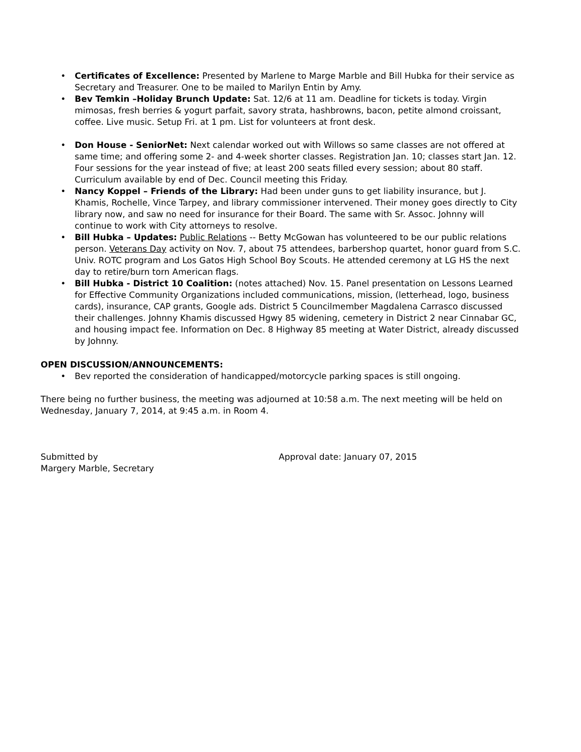• Certificates of Excellence: Presented by Marlene to Marge Marble and Bill Hubka for their service as Secretary and Treasurer. One to be mailed to Marilyn Entin by Amy.
• Bev Temkin –Holiday Brunch Update: Sat. 12/6 at 11 am. Deadline for tickets is today. Virgin mimosas, fresh berries & yogurt parfait, savory strata, hashbrowns, bacon, petite almond croissant, coffee. Live music. Setup Fri. at 1 pm. List for volunteers at front desk.
• Don House - SeniorNet: Next calendar worked out with Willows so same classes are not offered at same time; and offering some 2- and 4-week shorter classes. Registration Jan. 10; classes start Jan. 12. Four sessions for the year instead of five; at least 200 seats filled every session; about 80 staff. Curriculum available by end of Dec. Council meeting this Friday.
• Nancy Koppel – Friends of the Library: Had been under guns to get liability insurance, but J. Khamis, Rochelle, Vince Tarpey, and library commissioner intervened. Their money goes directly to City library now, and saw no need for insurance for their Board. The same with Sr. Assoc. Johnny will continue to work with City attorneys to resolve.
• Bill Hubka – Updates: Public Relations -- Betty McGowan has volunteered to be our public relations person. Veterans Day activity on Nov. 7, about 75 attendees, barbershop quartet, honor guard from S.C. Univ. ROTC program and Los Gatos High School Boy Scouts. He attended ceremony at LG HS the next day to retire/burn torn American flags.
• Bill Hubka - District 10 Coalition: (notes attached) Nov. 15. Panel presentation on Lessons Learned for Effective Community Organizations included communications, mission, (letterhead, logo, business cards), insurance, CAP grants, Google ads. District 5 Councilmember Magdalena Carrasco discussed their challenges. Johnny Khamis discussed Hgwy 85 widening, cemetery in District 2 near Cinnabar GC, and housing impact fee. Information on Dec. 8 Highway 85 meeting at Water District, already discussed by Johnny.
OPEN DISCUSSION/ANNOUNCEMENTS:
• Bev reported the consideration of handicapped/motorcycle parking spaces is still ongoing.
There being no further business, the meeting was adjourned at 10:58 a.m. The next meeting will be held on Wednesday, January 7, 2014, at 9:45 a.m. in Room 4.
Submitted by
Margery Marble, Secretary
Approval date: January 07, 2015